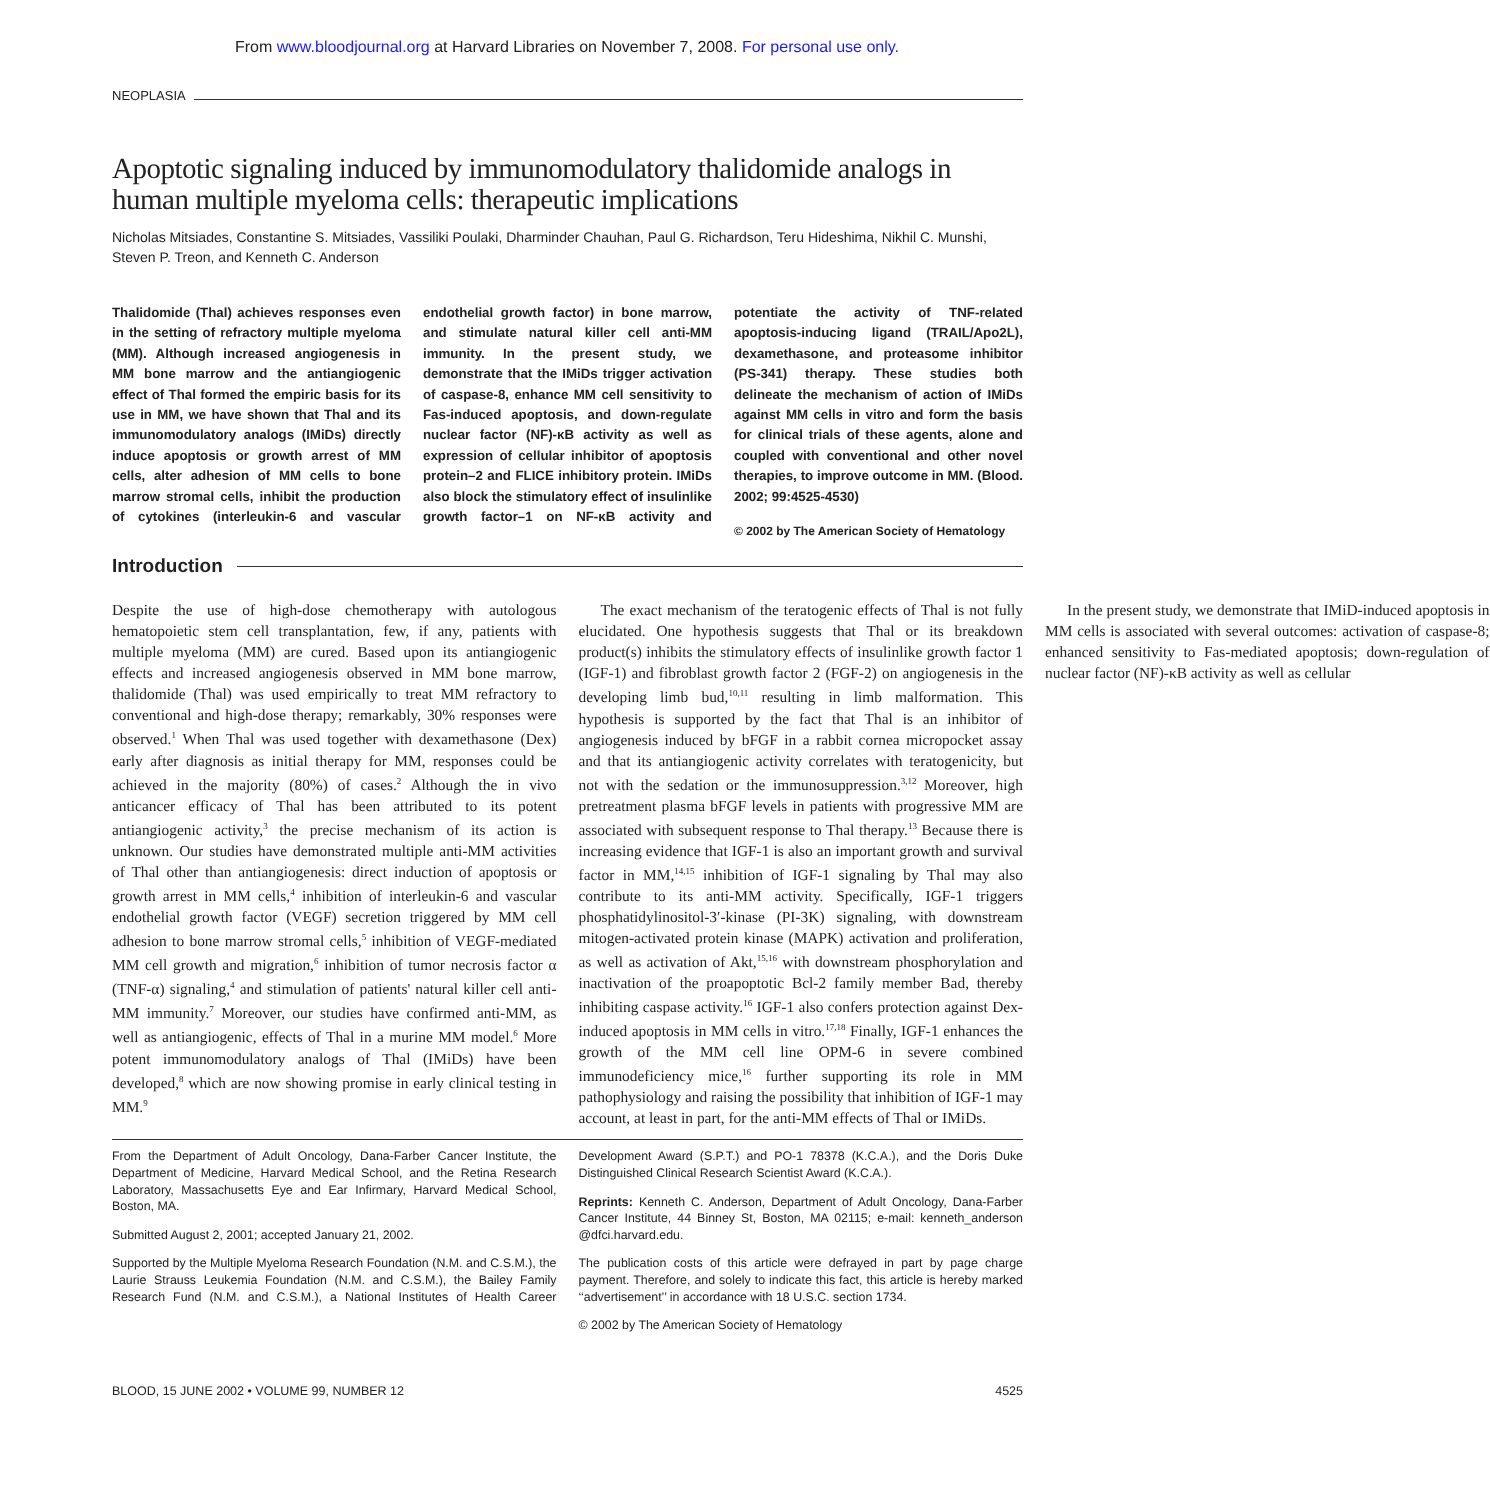From www.bloodjournal.org at Harvard Libraries on November 7, 2008. For personal use only.
NEOPLASIA
Apoptotic signaling induced by immunomodulatory thalidomide analogs in human multiple myeloma cells: therapeutic implications
Nicholas Mitsiades, Constantine S. Mitsiades, Vassiliki Poulaki, Dharminder Chauhan, Paul G. Richardson, Teru Hideshima, Nikhil C. Munshi, Steven P. Treon, and Kenneth C. Anderson
Thalidomide (Thal) achieves responses even in the setting of refractory multiple myeloma (MM). Although increased angiogenesis in MM bone marrow and the antiangiogenic effect of Thal formed the empiric basis for its use in MM, we have shown that Thal and its immunomodulatory analogs (IMiDs) directly induce apoptosis or growth arrest of MM cells, alter adhesion of MM cells to bone marrow stromal cells, inhibit the production of cytokines (interleukin-6 and vascular endothelial growth factor) in bone marrow, and stimulate natural killer cell anti-MM immunity. In the present study, we demonstrate that the IMiDs trigger activation of caspase-8, enhance MM cell sensitivity to Fas-induced apoptosis, and down-regulate nuclear factor (NF)-κB activity as well as expression of cellular inhibitor of apoptosis protein–2 and FLICE inhibitory protein. IMiDs also block the stimulatory effect of insulinlike growth factor–1 on NF-κB activity and potentiate the activity of TNF-related apoptosis-inducing ligand (TRAIL/Apo2L), dexamethasone, and proteasome inhibitor (PS-341) therapy. These studies both delineate the mechanism of action of IMiDs against MM cells in vitro and form the basis for clinical trials of these agents, alone and coupled with conventional and other novel therapies, to improve outcome in MM. (Blood. 2002; 99:4525-4530)
© 2002 by The American Society of Hematology
Introduction
Despite the use of high-dose chemotherapy with autologous hematopoietic stem cell transplantation, few, if any, patients with multiple myeloma (MM) are cured. Based upon its antiangiogenic effects and increased angiogenesis observed in MM bone marrow, thalidomide (Thal) was used empirically to treat MM refractory to conventional and high-dose therapy; remarkably, 30% responses were observed.<sup>1</sup> When Thal was used together with dexamethasone (Dex) early after diagnosis as initial therapy for MM, responses could be achieved in the majority (80%) of cases.<sup>2</sup> Although the in vivo anticancer efficacy of Thal has been attributed to its potent antiangiogenic activity,<sup>3</sup> the precise mechanism of its action is unknown. Our studies have demonstrated multiple anti-MM activities of Thal other than antiangiogenesis: direct induction of apoptosis or growth arrest in MM cells,<sup>4</sup> inhibition of interleukin-6 and vascular endothelial growth factor (VEGF) secretion triggered by MM cell adhesion to bone marrow stromal cells,<sup>5</sup> inhibition of VEGF-mediated MM cell growth and migration,<sup>6</sup> inhibition of tumor necrosis factor α (TNF-α) signaling,<sup>4</sup> and stimulation of patients' natural killer cell anti-MM immunity.<sup>7</sup> Moreover, our studies have confirmed anti-MM, as well as antiangiogenic, effects of Thal in a murine MM model.<sup>6</sup> More potent immunomodulatory analogs of Thal (IMiDs) have been developed,<sup>8</sup> which are now showing promise in early clinical testing in MM.<sup>9</sup>
The exact mechanism of the teratogenic effects of Thal is not fully elucidated. One hypothesis suggests that Thal or its breakdown product(s) inhibits the stimulatory effects of insulinlike growth factor 1 (IGF-1) and fibroblast growth factor 2 (FGF-2) on angiogenesis in the developing limb bud,<sup>10,11</sup> resulting in limb malformation. This hypothesis is supported by the fact that Thal is an inhibitor of angiogenesis induced by bFGF in a rabbit cornea micropocket assay and that its antiangiogenic activity correlates with teratogenicity, but not with the sedation or the immunosuppression.<sup>3,12</sup> Moreover, high pretreatment plasma bFGF levels in patients with progressive MM are associated with subsequent response to Thal therapy.<sup>13</sup> Because there is increasing evidence that IGF-1 is also an important growth and survival factor in MM,<sup>14,15</sup> inhibition of IGF-1 signaling by Thal may also contribute to its anti-MM activity. Specifically, IGF-1 triggers phosphatidylinositol-3′-kinase (PI-3K) signaling, with downstream mitogen-activated protein kinase (MAPK) activation and proliferation, as well as activation of Akt,<sup>15,16</sup> with downstream phosphorylation and inactivation of the proapoptotic Bcl-2 family member Bad, thereby inhibiting caspase activity.<sup>16</sup> IGF-1 also confers protection against Dex-induced apoptosis in MM cells in vitro.<sup>17,18</sup> Finally, IGF-1 enhances the growth of the MM cell line OPM-6 in severe combined immunodeficiency mice,<sup>16</sup> further supporting its role in MM pathophysiology and raising the possibility that inhibition of IGF-1 may account, at least in part, for the anti-MM effects of Thal or IMiDs.
In the present study, we demonstrate that IMiD-induced apoptosis in MM cells is associated with several outcomes: activation of caspase-8; enhanced sensitivity to Fas-mediated apoptosis; down-regulation of nuclear factor (NF)-κB activity as well as cellular
From the Department of Adult Oncology, Dana-Farber Cancer Institute, the Department of Medicine, Harvard Medical School, and the Retina Research Laboratory, Massachusetts Eye and Ear Infirmary, Harvard Medical School, Boston, MA.
Submitted August 2, 2001; accepted January 21, 2002.
Supported by the Multiple Myeloma Research Foundation (N.M. and C.S.M.), the Laurie Strauss Leukemia Foundation (N.M. and C.S.M.), the Bailey Family Research Fund (N.M. and C.S.M.), a National Institutes of Health Career Development Award (S.P.T.) and PO-1 78378 (K.C.A.), and the Doris Duke Distinguished Clinical Research Scientist Award (K.C.A.).
Reprints: Kenneth C. Anderson, Department of Adult Oncology, Dana-Farber Cancer Institute, 44 Binney St, Boston, MA 02115; e-mail: kenneth_anderson @dfci.harvard.edu.
The publication costs of this article were defrayed in part by page charge payment. Therefore, and solely to indicate this fact, this article is hereby marked ‘‘advertisement’’ in accordance with 18 U.S.C. section 1734.
© 2002 by The American Society of Hematology
BLOOD, 15 JUNE 2002 • VOLUME 99, NUMBER 12 4525